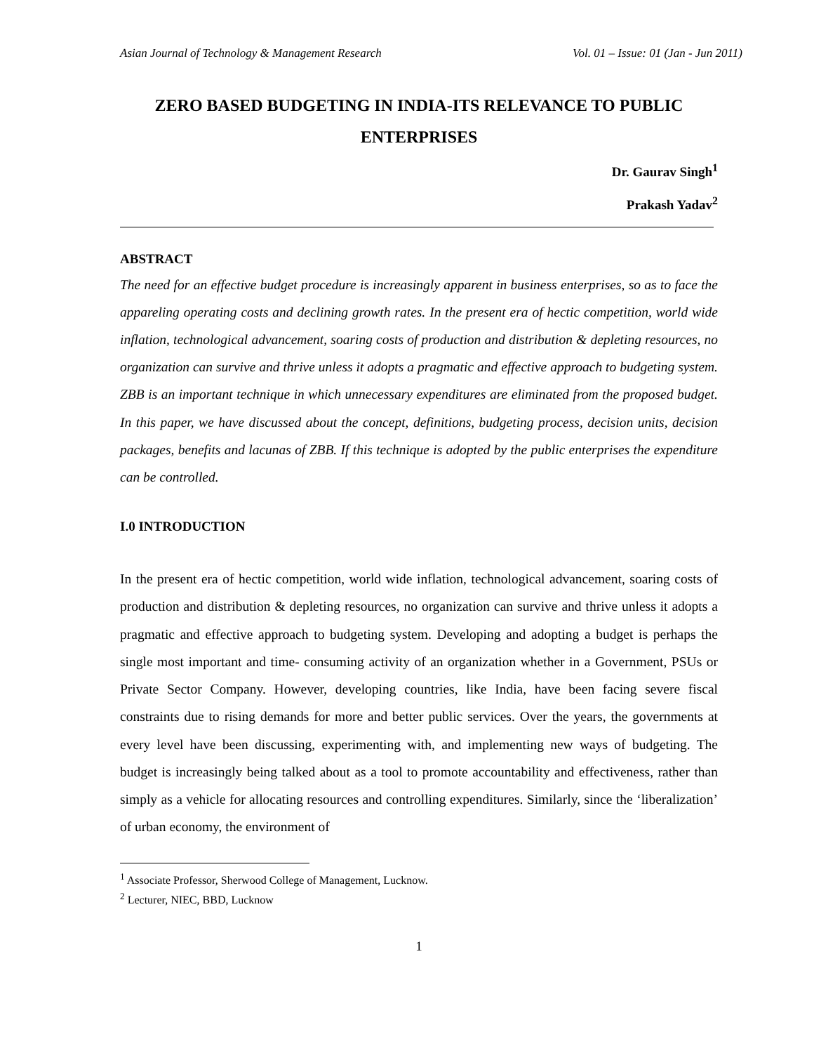Asian Journal of Technology & Management Research Vol. 01 – Issue: 01 (Jan - Jun 2011)
ZERO BASED BUDGETING IN INDIA-ITS RELEVANCE TO PUBLIC ENTERPRISES
Dr. Gaurav Singh<sup>1</sup>
Prakash Yadav<sup>2</sup>
ABSTRACT
The need for an effective budget procedure is increasingly apparent in business enterprises, so as to face the appareling operating costs and declining growth rates. In the present era of hectic competition, world wide inflation, technological advancement, soaring costs of production and distribution & depleting resources, no organization can survive and thrive unless it adopts a pragmatic and effective approach to budgeting system. ZBB is an important technique in which unnecessary expenditures are eliminated from the proposed budget. In this paper, we have discussed about the concept, definitions, budgeting process, decision units, decision packages, benefits and lacunas of ZBB. If this technique is adopted by the public enterprises the expenditure can be controlled.
I.0 INTRODUCTION
In the present era of hectic competition, world wide inflation, technological advancement, soaring costs of production and distribution & depleting resources, no organization can survive and thrive unless it adopts a pragmatic and effective approach to budgeting system. Developing and adopting a budget is perhaps the single most important and time- consuming activity of an organization whether in a Government, PSUs or Private Sector Company. However, developing countries, like India, have been facing severe fiscal constraints due to rising demands for more and better public services. Over the years, the governments at every level have been discussing, experimenting with, and implementing new ways of budgeting. The budget is increasingly being talked about as a tool to promote accountability and effectiveness, rather than simply as a vehicle for allocating resources and controlling expenditures. Similarly, since the ‘liberalization’ of urban economy, the environment of
<sup>1</sup> Associate Professor, Sherwood College of Management, Lucknow.
<sup>2</sup> Lecturer, NIEC, BBD, Lucknow
1